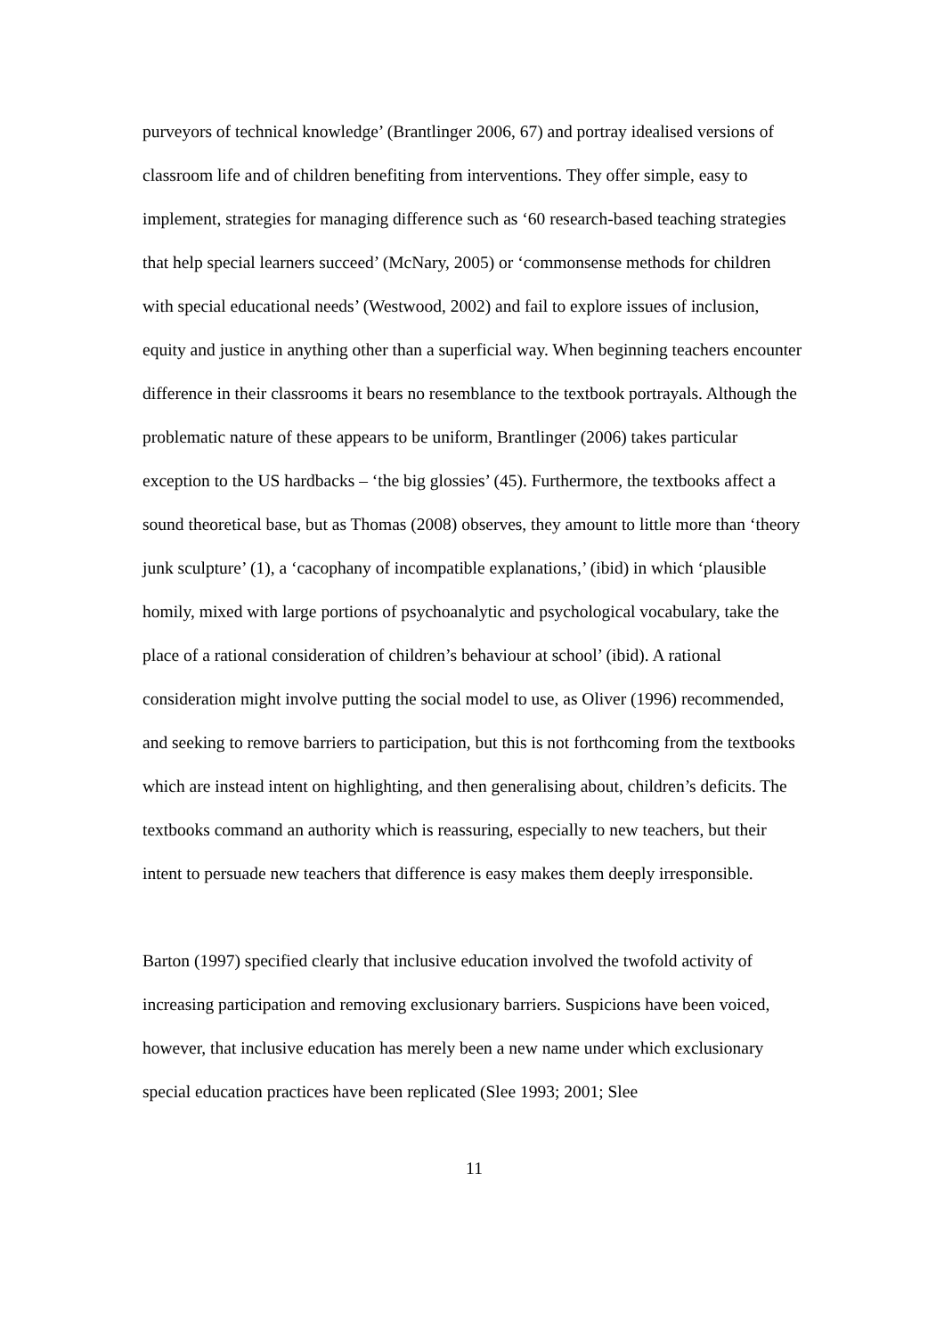purveyors of technical knowledge’ (Brantlinger 2006, 67) and portray idealised versions of classroom life and of children benefiting from interventions. They offer simple, easy to implement, strategies for managing difference such as ‘60 research-based teaching strategies that help special learners succeed’ (McNary, 2005) or ‘commonsense methods for children with special educational needs’ (Westwood, 2002) and fail to explore issues of inclusion, equity and justice in anything other than a superficial way. When beginning teachers encounter difference in their classrooms it bears no resemblance to the textbook portrayals. Although the problematic nature of these appears to be uniform, Brantlinger (2006) takes particular exception to the US hardbacks – ‘the big glossies’ (45). Furthermore, the textbooks affect a sound theoretical base, but as Thomas (2008) observes, they amount to little more than ‘theory junk sculpture’ (1), a ‘cacophany of incompatible explanations,’ (ibid) in which ‘plausible homily, mixed with large portions of psychoanalytic and psychological vocabulary, take the place of a rational consideration of children’s behaviour at school’ (ibid). A rational consideration might involve putting the social model to use, as Oliver (1996) recommended, and seeking to remove barriers to participation, but this is not forthcoming from the textbooks which are instead intent on highlighting, and then generalising about, children’s deficits. The textbooks command an authority which is reassuring, especially to new teachers, but their intent to persuade new teachers that difference is easy makes them deeply irresponsible.
Barton (1997) specified clearly that inclusive education involved the twofold activity of increasing participation and removing exclusionary barriers. Suspicions have been voiced, however, that inclusive education has merely been a new name under which exclusionary special education practices have been replicated (Slee 1993; 2001; Slee
11